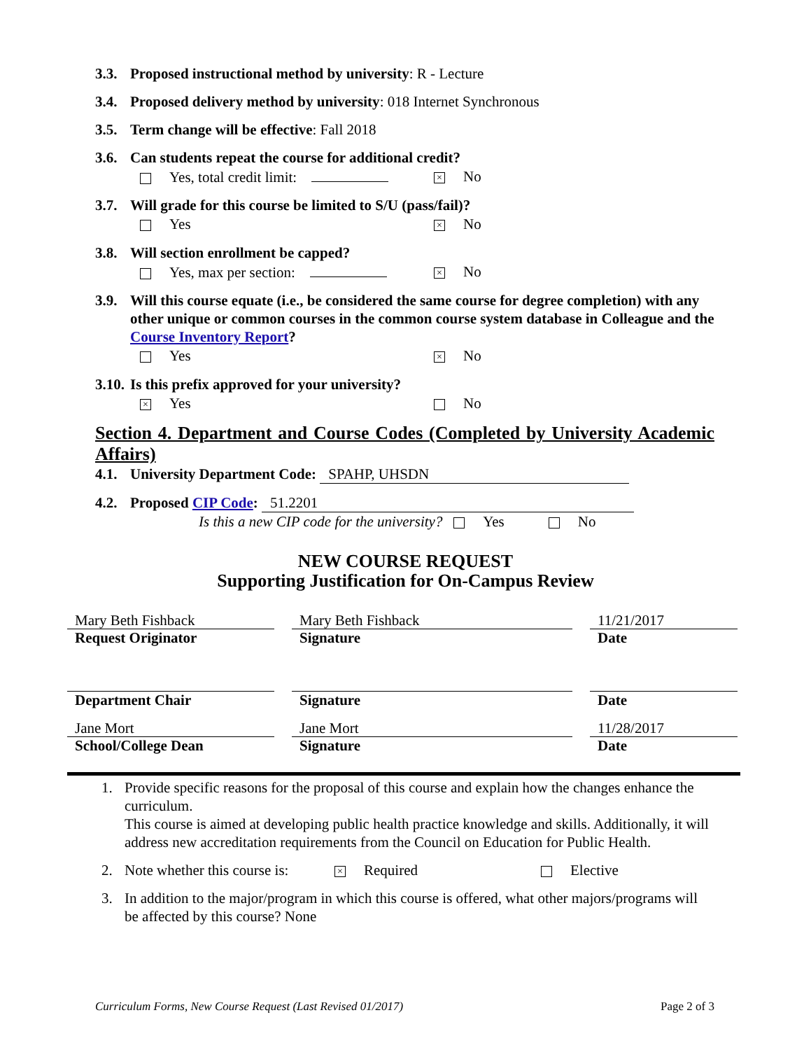3.3. Proposed instructional method by university: R - Lecture
3.4. Proposed delivery method by university: 018 Internet Synchronous
3.5. Term change will be effective: Fall 2018
3.6. Can students repeat the course for additional credit?
Yes, total credit limit: × No
3.7. Will grade for this course be limited to S/U (pass/fail)?
Yes × No
3.8. Will section enrollment be capped?
Yes, max per section: × No
3.9.
Will this course equate (i.e., be considered the same course for degree completion) with any other unique or common courses in the common course system database in Colleague and the Course Inventory Report?
Yes × No
3.10. Is this prefix approved for your university?
× Yes No
Section 4. Department and Course Codes (Completed by University Academic Affairs)
4.1. University Department Code: SPAHP, UHSDN
4.2. Proposed CIP Code: 51.2201
Is this a new CIP code for the university? Yes No
NEW COURSE REQUEST
Supporting Justification for On-Campus Review
Mary Beth Fishback Mary Beth Fishback 11/21/2017
Request Originator Signature Date
Department Chair Signature Date
Jane Mort Jane Mort 11/28/2017
School/College Dean Signature Date
1. Provide specific reasons for the proposal of this course and explain how the changes enhance the curriculum.
This course is aimed at developing public health practice knowledge and skills. Additionally, it will address new accreditation requirements from the Council on Education for Public Health.
2. Note whether this course is: × Required Elective
3. In addition to the major/program in which this course is offered, what other majors/programs will be affected by this course? None
Curriculum Forms, New Course Request (Last Revised 01/2017) Page 2 of 3